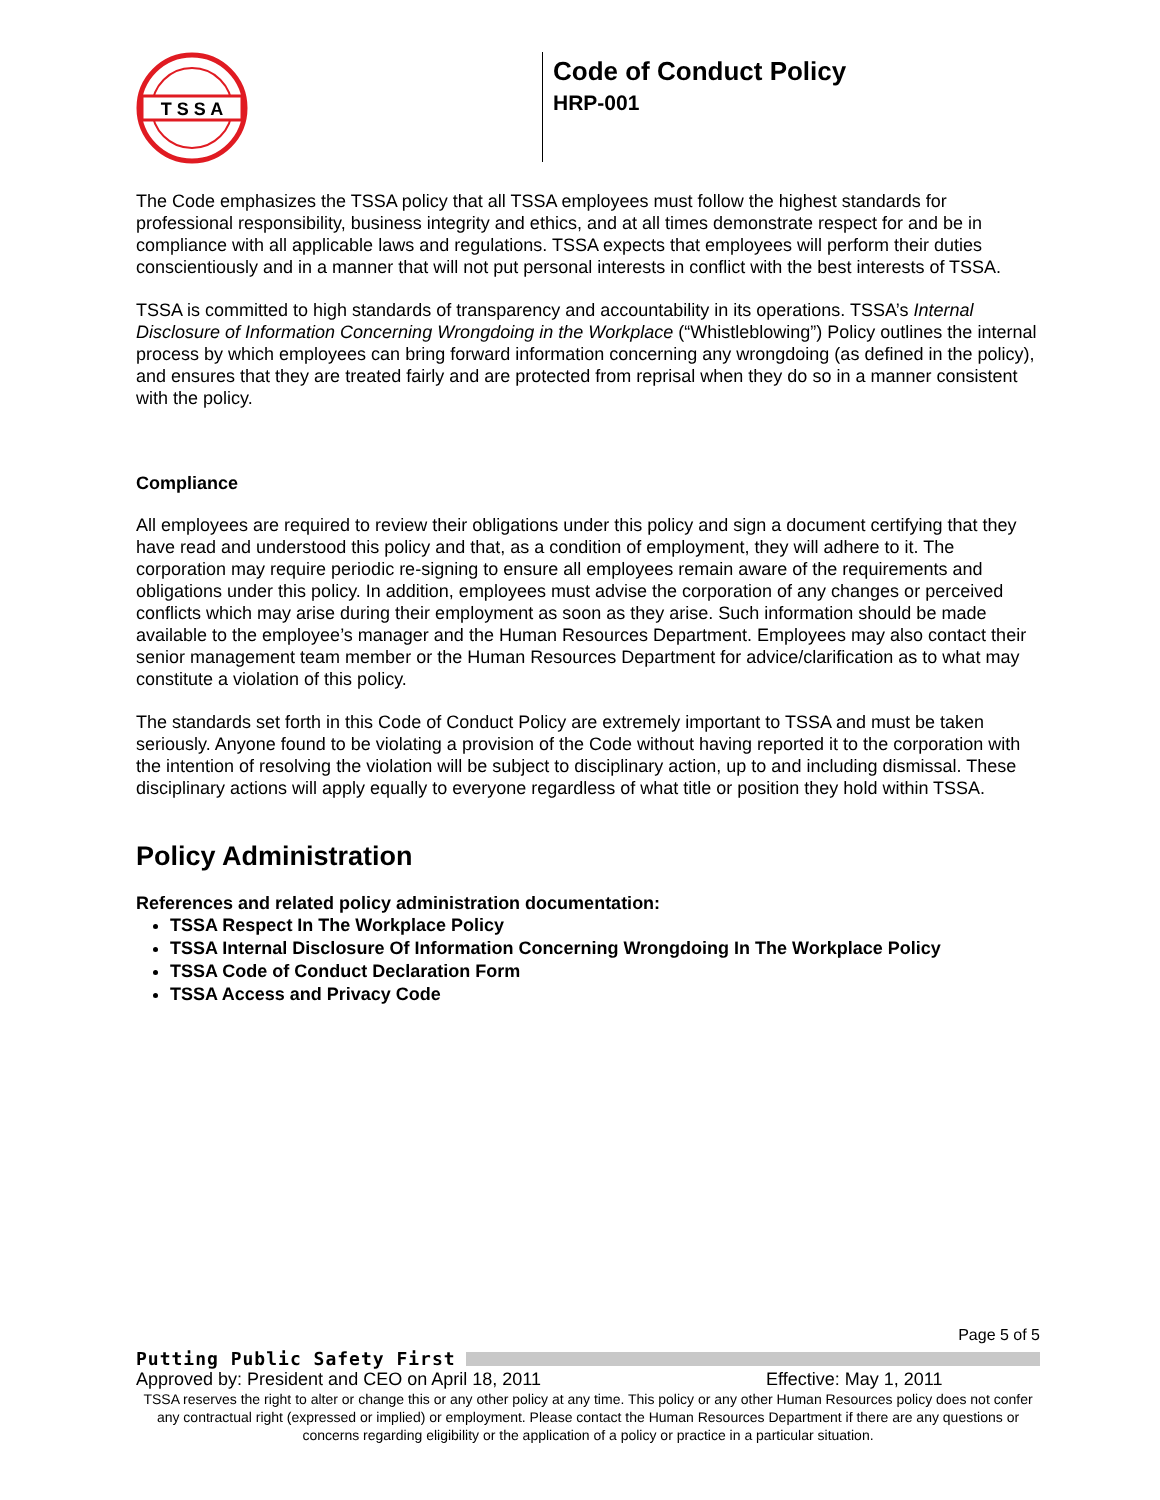T S S A
Code of Conduct Policy
HRP-001
The Code emphasizes the TSSA policy that all TSSA employees must follow the highest standards for professional responsibility, business integrity and ethics, and at all times demonstrate respect for and be in compliance with all applicable laws and regulations. TSSA expects that employees will perform their duties conscientiously and in a manner that will not put personal interests in conflict with the best interests of TSSA.
TSSA is committed to high standards of transparency and accountability in its operations. TSSA’s Internal Disclosure of Information Concerning Wrongdoing in the Workplace (“Whistleblowing”) Policy outlines the internal process by which employees can bring forward information concerning any wrongdoing (as defined in the policy), and ensures that they are treated fairly and are protected from reprisal when they do so in a manner consistent with the policy.
Compliance
All employees are required to review their obligations under this policy and sign a document certifying that they have read and understood this policy and that, as a condition of employment, they will adhere to it. The corporation may require periodic re-signing to ensure all employees remain aware of the requirements and obligations under this policy. In addition, employees must advise the corporation of any changes or perceived conflicts which may arise during their employment as soon as they arise. Such information should be made available to the employee’s manager and the Human Resources Department. Employees may also contact their senior management team member or the Human Resources Department for advice/clarification as to what may constitute a violation of this policy.
The standards set forth in this Code of Conduct Policy are extremely important to TSSA and must be taken seriously. Anyone found to be violating a provision of the Code without having reported it to the corporation with the intention of resolving the violation will be subject to disciplinary action, up to and including dismissal. These disciplinary actions will apply equally to everyone regardless of what title or position they hold within TSSA.
Policy Administration
References and related policy administration documentation:
TSSA Respect In The Workplace Policy
TSSA Internal Disclosure Of Information Concerning Wrongdoing In The Workplace Policy
TSSA Code of Conduct Declaration Form
TSSA Access and Privacy Code
Page 5 of 5
Putting Public Safety First
Approved by: President and CEO on April 18, 2011 Effective: May 1, 2011
TSSA reserves the right to alter or change this or any other policy at any time. This policy or any other Human Resources policy does not confer any contractual right (expressed or implied) or employment. Please contact the Human Resources Department if there are any questions or concerns regarding eligibility or the application of a policy or practice in a particular situation.